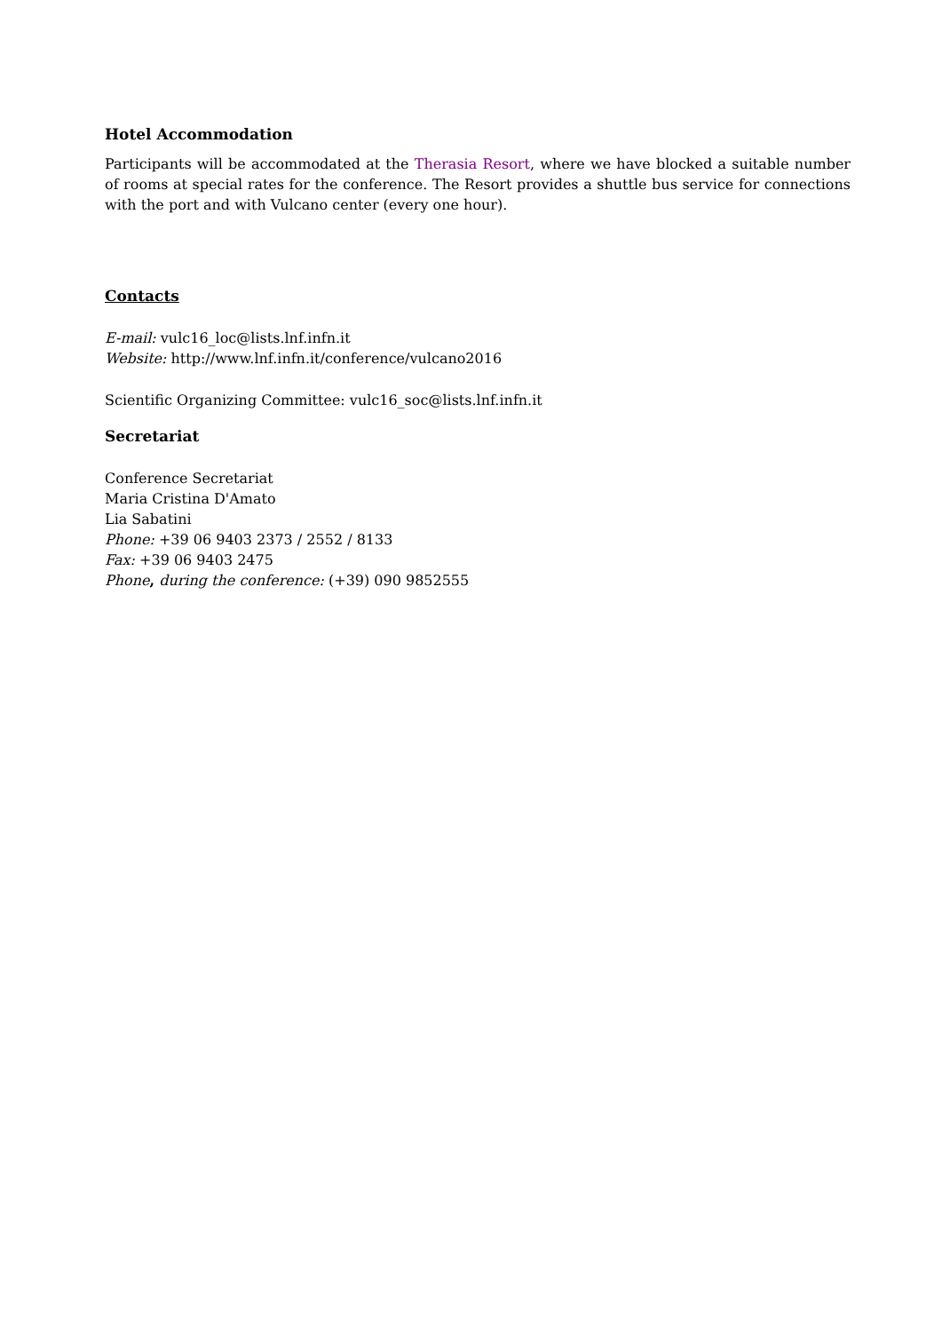Hotel Accommodation
Participants will be accommodated at the Therasia Resort, where we have blocked a suitable number of rooms at special rates for the conference. The Resort provides a shuttle bus service for connections with the port and with Vulcano center (every one hour).
Contacts
E-mail: vulc16_loc@lists.lnf.infn.it
Website: http://www.lnf.infn.it/conference/vulcano2016
Scientific Organizing Committee: vulc16_soc@lists.lnf.infn.it
Secretariat
Conference Secretariat
Maria Cristina D'Amato
Lia Sabatini
Phone: +39 06 9403 2373 / 2552 / 8133
Fax: +39 06 9403 2475
Phone, during the conference: (+39) 090 9852555